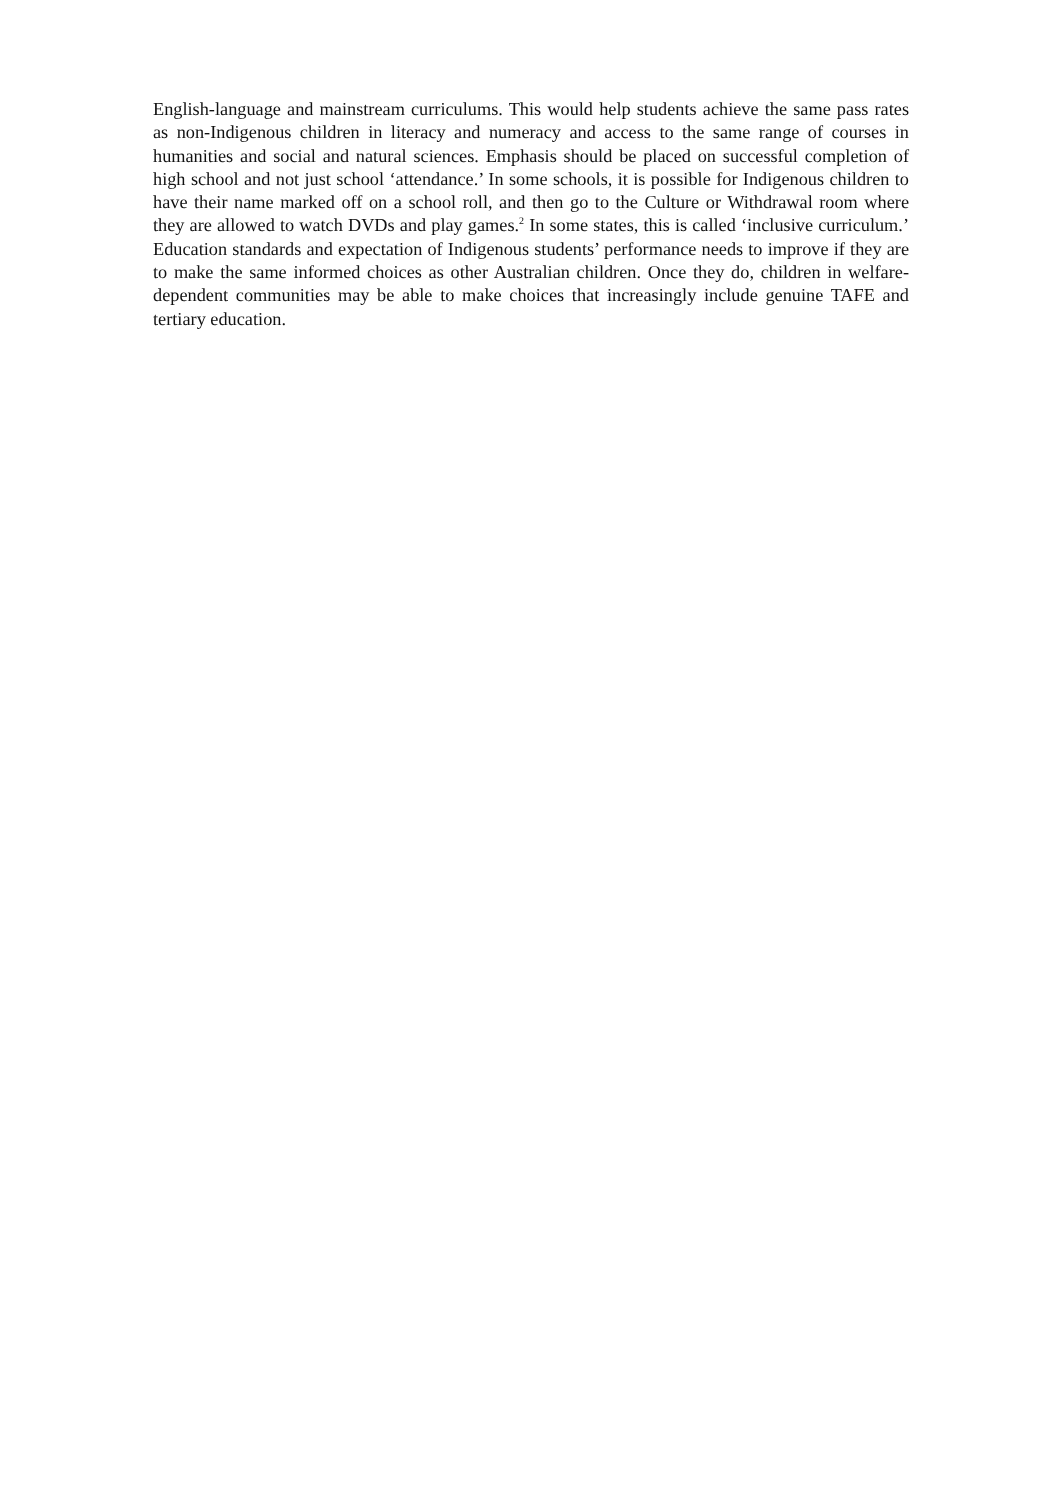English-language and mainstream curriculums. This would help students achieve the same pass rates as non-Indigenous children in literacy and numeracy and access to the same range of courses in humanities and social and natural sciences. Emphasis should be placed on successful completion of high school and not just school ‘attendance.’ In some schools, it is possible for Indigenous children to have their name marked off on a school roll, and then go to the Culture or Withdrawal room where they are allowed to watch DVDs and play games.<sup>2</sup> In some states, this is called ‘inclusive curriculum.’ Education standards and expectation of Indigenous students’ performance needs to improve if they are to make the same informed choices as other Australian children. Once they do, children in welfare-dependent communities may be able to make choices that increasingly include genuine TAFE and tertiary education.